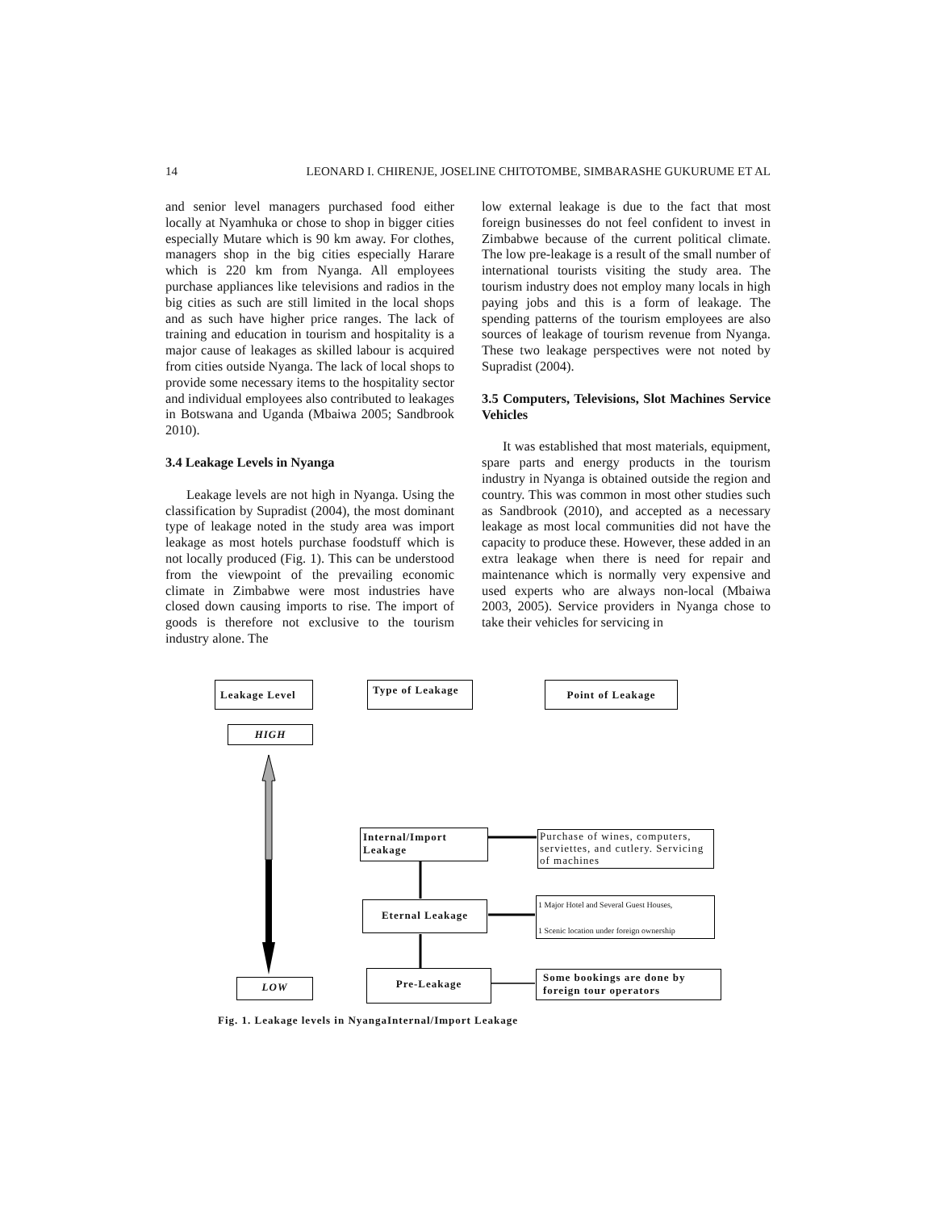14 LEONARD I. CHIRENJE, JOSELINE CHITOTOMBE, SIMBARASHE GUKURUME ET AL
and senior level managers purchased food either locally at Nyamhuka or chose to shop in bigger cities especially Mutare which is 90 km away. For clothes, managers shop in the big cities especially Harare which is 220 km from Nyanga. All employees purchase appliances like televisions and radios in the big cities as such are still limited in the local shops and as such have higher price ranges. The lack of training and education in tourism and hospitality is a major cause of leakages as skilled labour is acquired from cities outside Nyanga. The lack of local shops to provide some necessary items to the hospitality sector and individual employees also contributed to leakages in Botswana and Uganda (Mbaiwa 2005; Sandbrook 2010).
3.4 Leakage Levels in Nyanga
Leakage levels are not high in Nyanga. Using the classification by Supradist (2004), the most dominant type of leakage noted in the study area was import leakage as most hotels purchase foodstuff which is not locally produced (Fig. 1). This can be understood from the viewpoint of the prevailing economic climate in Zimbabwe were most industries have closed down causing imports to rise. The import of goods is therefore not exclusive to the tourism industry alone. The
low external leakage is due to the fact that most foreign businesses do not feel confident to invest in Zimbabwe because of the current political climate. The low pre-leakage is a result of the small number of international tourists visiting the study area. The tourism industry does not employ many locals in high paying jobs and this is a form of leakage. The spending patterns of the tourism employees are also sources of leakage of tourism revenue from Nyanga. These two leakage perspectives were not noted by Supradist (2004).
3.5 Computers, Televisions, Slot Machines Service Vehicles
It was established that most materials, equipment, spare parts and energy products in the tourism industry in Nyanga is obtained outside the region and country. This was common in most other studies such as Sandbrook (2010), and accepted as a necessary leakage as most local communities did not have the capacity to produce these. However, these added in an extra leakage when there is need for repair and maintenance which is normally very expensive and used experts who are always non-local (Mbaiwa 2003, 2005). Service providers in Nyanga chose to take their vehicles for servicing in
Leakage Level
Type of Leakage
Point of Leakage
HIGH
Internal/Import Leakage
Purchase of wines, computers, serviettes, and cutlery. Servicing of machines
Eternal Leakage
1 Major Hotel and Several Guest Houses,
1 Scenic location under foreign ownership
LOW
Pre-Leakage
Some bookings are done by foreign tour operators
Fig. 1. Leakage levels in NyangaInternal/Import Leakage